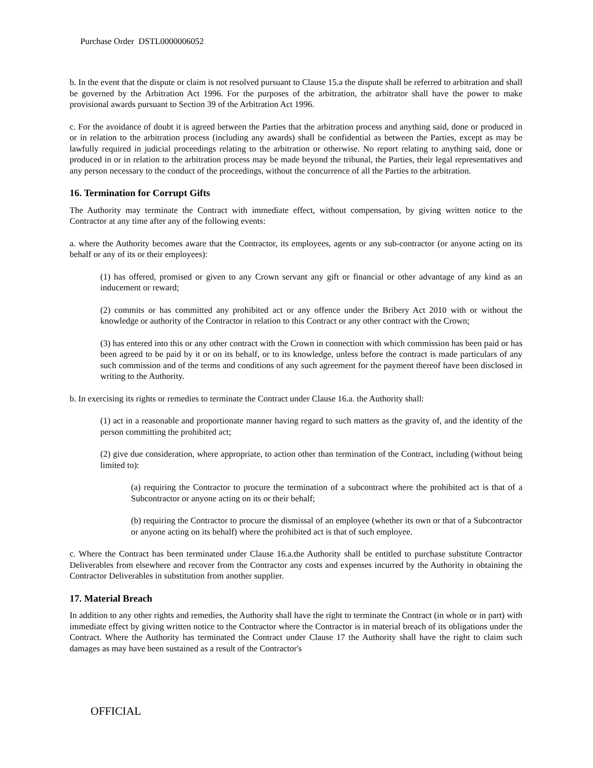Purchase Order DSTL0000006052
b. In the event that the dispute or claim is not resolved pursuant to Clause 15.a the dispute shall be referred to arbitration and shall be governed by the Arbitration Act 1996. For the purposes of the arbitration, the arbitrator shall have the power to make provisional awards pursuant to Section 39 of the Arbitration Act 1996.
c. For the avoidance of doubt it is agreed between the Parties that the arbitration process and anything said, done or produced in or in relation to the arbitration process (including any awards) shall be confidential as between the Parties, except as may be lawfully required in judicial proceedings relating to the arbitration or otherwise. No report relating to anything said, done or produced in or in relation to the arbitration process may be made beyond the tribunal, the Parties, their legal representatives and any person necessary to the conduct of the proceedings, without the concurrence of all the Parties to the arbitration.
16. Termination for Corrupt Gifts
The Authority may terminate the Contract with immediate effect, without compensation, by giving written notice to the Contractor at any time after any of the following events:
a. where the Authority becomes aware that the Contractor, its employees, agents or any sub-contractor (or anyone acting on its behalf or any of its or their employees):
(1) has offered, promised or given to any Crown servant any gift or financial or other advantage of any kind as an inducement or reward;
(2) commits or has committed any prohibited act or any offence under the Bribery Act 2010 with or without the knowledge or authority of the Contractor in relation to this Contract or any other contract with the Crown;
(3) has entered into this or any other contract with the Crown in connection with which commission has been paid or has been agreed to be paid by it or on its behalf, or to its knowledge, unless before the contract is made particulars of any such commission and of the terms and conditions of any such agreement for the payment thereof have been disclosed in writing to the Authority.
b. In exercising its rights or remedies to terminate the Contract under Clause 16.a. the Authority shall:
(1) act in a reasonable and proportionate manner having regard to such matters as the gravity of, and the identity of the person committing the prohibited act;
(2) give due consideration, where appropriate, to action other than termination of the Contract, including (without being limited to):
(a) requiring the Contractor to procure the termination of a subcontract where the prohibited act is that of a Subcontractor or anyone acting on its or their behalf;
(b) requiring the Contractor to procure the dismissal of an employee (whether its own or that of a Subcontractor or anyone acting on its behalf) where the prohibited act is that of such employee.
c. Where the Contract has been terminated under Clause 16.a.the Authority shall be entitled to purchase substitute Contractor Deliverables from elsewhere and recover from the Contractor any costs and expenses incurred by the Authority in obtaining the Contractor Deliverables in substitution from another supplier.
17. Material Breach
In addition to any other rights and remedies, the Authority shall have the right to terminate the Contract (in whole or in part) with immediate effect by giving written notice to the Contractor where the Contractor is in material breach of its obligations under the Contract. Where the Authority has terminated the Contract under Clause 17 the Authority shall have the right to claim such damages as may have been sustained as a result of the Contractor's
OFFICIAL